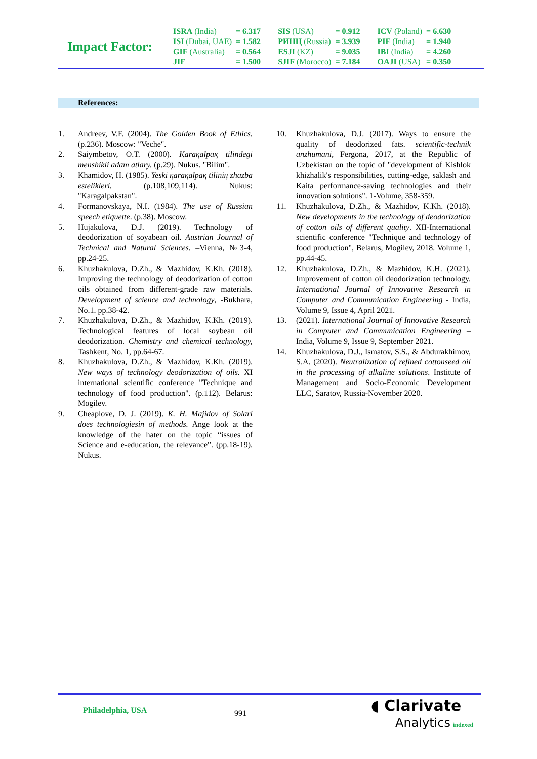Impact Factor:
| ISRA (India) | = 6.317 | SIS (USA) | = 0.912 | ICV (Poland) | = 6.630 |
| ISI (Dubai, UAE) | = 1.582 | РИНЦ (Russia) | = 3.939 | PIF (India) | = 1.940 |
| GIF (Australia) | = 0.564 | ESJI (KZ) | = 9.035 | IBI (India) | = 4.260 |
| JIF | = 1.500 | SJIF (Morocco) | = 7.184 | OAJI (USA) | = 0.350 |
References:
1. Andreev, V.F. (2004). The Golden Book of Ethics. (p.236). Moscow: "Veche".
2. Saiymbetov, O.T. (2000). Қaraқalpaқ tilindegi menshikli adam atlary. (p.29). Nukus. "Bilim".
3. Khamidov, H. (1985). Yeski қaraқalpaқ tiliniң zhazba estelikleri. (p.108,109,114). Nukus: "Karagalpakstan".
4. Formanovskaya, N.I. (1984). The use of Russian speech etiquette. (p.38). Moscow.
5. Hujakulova, D.J. (2019). Technology of deodorization of soyabean oil. Austrian Journal of Technical and Natural Sciences. –Vienna, №3-4, pp.24-25.
6. Khuzhakulova, D.Zh., & Mazhidov, K.Kh. (2018). Improving the technology of deodorization of cotton oils obtained from different-grade raw materials. Development of science and technology, -Bukhara, No.1. pp.38-42.
7. Khuzhakulova, D.Zh., & Mazhidov, K.Kh. (2019). Technological features of local soybean oil deodorization. Chemistry and chemical technology, Tashkent, No. 1, pp.64-67.
8. Khuzhakulova, D.Zh., & Mazhidov, K.Kh. (2019). New ways of technology deodorization of oils. XI international scientific conference "Technique and technology of food production". (p.112). Belarus: Mogilev.
9. Cheaplove, D. J. (2019). K. H. Majidov of Solari does technologiesin of methods. Ange look at the knowledge of the hater on the topic “issues of Science and e-education, the relevance”. (pp.18-19). Nukus.
10. Khuzhakulova, D.J. (2017). Ways to ensure the quality of deodorized fats. scientific-technik anzhumani, Fergona, 2017, at the Republic of Uzbekistan on the topic of "development of Kishlok khizhalik's responsibilities, cutting-edge, saklash and Kaita performance-saving technologies and their innovation solutions". 1-Volume, 358-359.
11. Khuzhakulova, D.Zh., & Mazhidov, K.Kh. (2018). New developments in the technology of deodorization of cotton oils of different quality. XII-International scientific conference "Technique and technology of food production", Belarus, Mogilev, 2018. Volume 1, pp.44-45.
12. Khuzhakulova, D.Zh., & Mazhidov, K.H. (2021). Improvement of cotton oil deodorization technology. International Journal of Innovative Research in Computer and Communication Engineering - India, Volume 9, Issue 4, April 2021.
13. (2021). International Journal of Innovative Research in Computer and Communication Engineering – India, Volume 9, Issue 9, September 2021.
14. Khuzhakulova, D.J., Ismatov, S.S., & Abdurakhimov, S.A. (2020). Neutralization of refined cottonseed oil in the processing of alkaline solutions. Institute of Management and Socio-Economic Development LLC, Saratov, Russia-November 2020.
Philadelphia, USA
991
◖ Clarivate
Analytics indexed